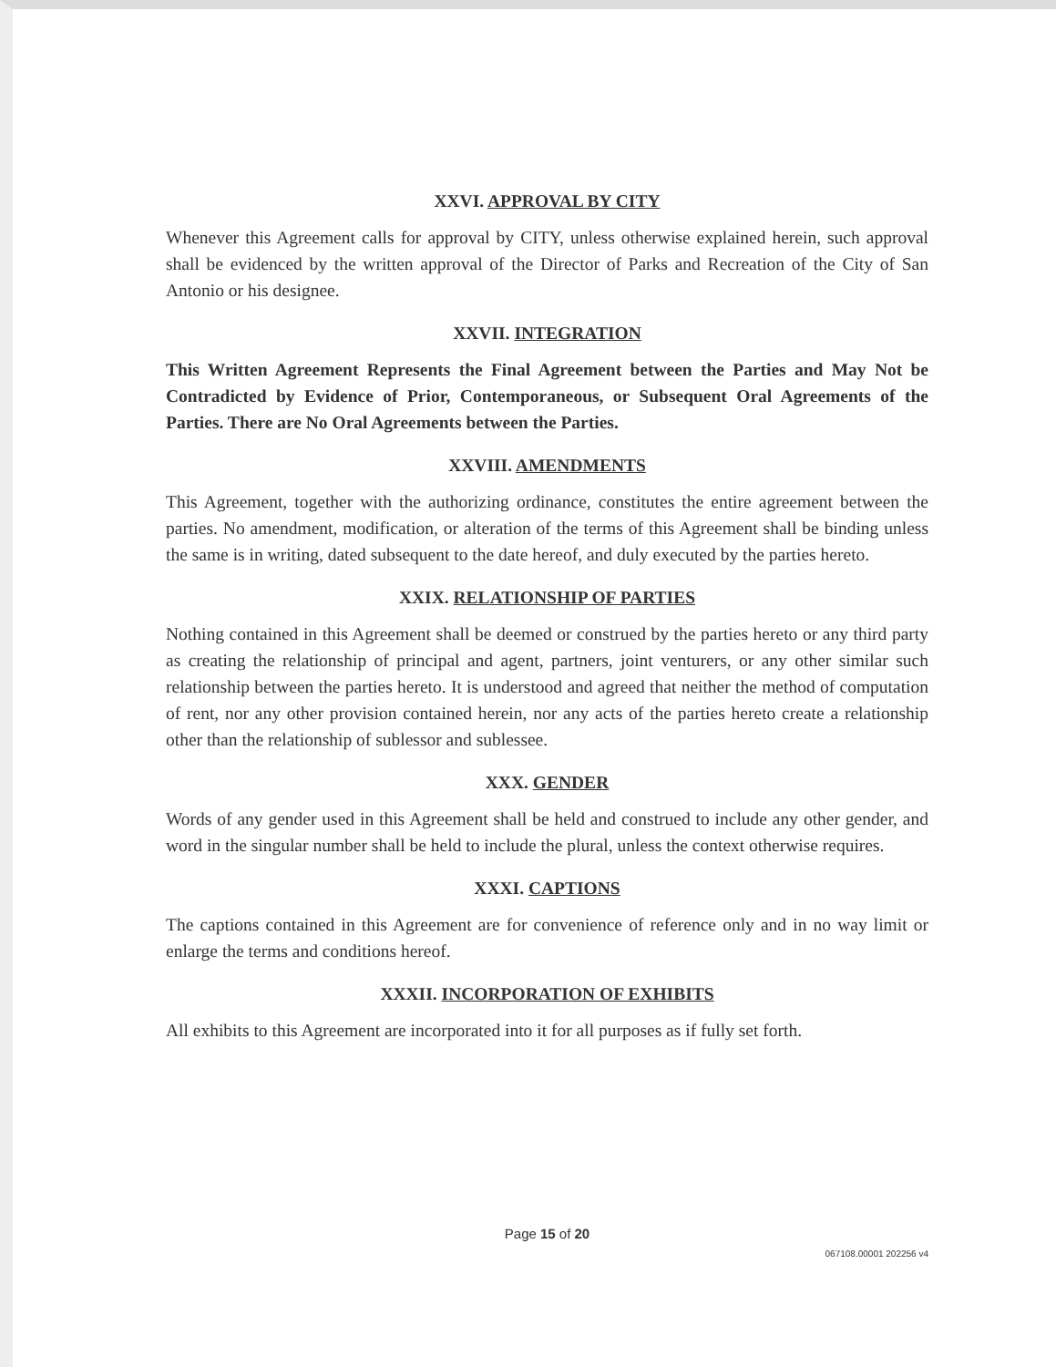XXVI. APPROVAL BY CITY
Whenever this Agreement calls for approval by CITY, unless otherwise explained herein, such approval shall be evidenced by the written approval of the Director of Parks and Recreation of the City of San Antonio or his designee.
XXVII. INTEGRATION
This Written Agreement Represents the Final Agreement between the Parties and May Not be Contradicted by Evidence of Prior, Contemporaneous, or Subsequent Oral Agreements of the Parties. There are No Oral Agreements between the Parties.
XXVIII. AMENDMENTS
This Agreement, together with the authorizing ordinance, constitutes the entire agreement between the parties. No amendment, modification, or alteration of the terms of this Agreement shall be binding unless the same is in writing, dated subsequent to the date hereof, and duly executed by the parties hereto.
XXIX. RELATIONSHIP OF PARTIES
Nothing contained in this Agreement shall be deemed or construed by the parties hereto or any third party as creating the relationship of principal and agent, partners, joint venturers, or any other similar such relationship between the parties hereto. It is understood and agreed that neither the method of computation of rent, nor any other provision contained herein, nor any acts of the parties hereto create a relationship other than the relationship of sublessor and sublessee.
XXX. GENDER
Words of any gender used in this Agreement shall be held and construed to include any other gender, and word in the singular number shall be held to include the plural, unless the context otherwise requires.
XXXI. CAPTIONS
The captions contained in this Agreement are for convenience of reference only and in no way limit or enlarge the terms and conditions hereof.
XXXII. INCORPORATION OF EXHIBITS
All exhibits to this Agreement are incorporated into it for all purposes as if fully set forth.
Page 15 of 20
067108.00001 202256 v4